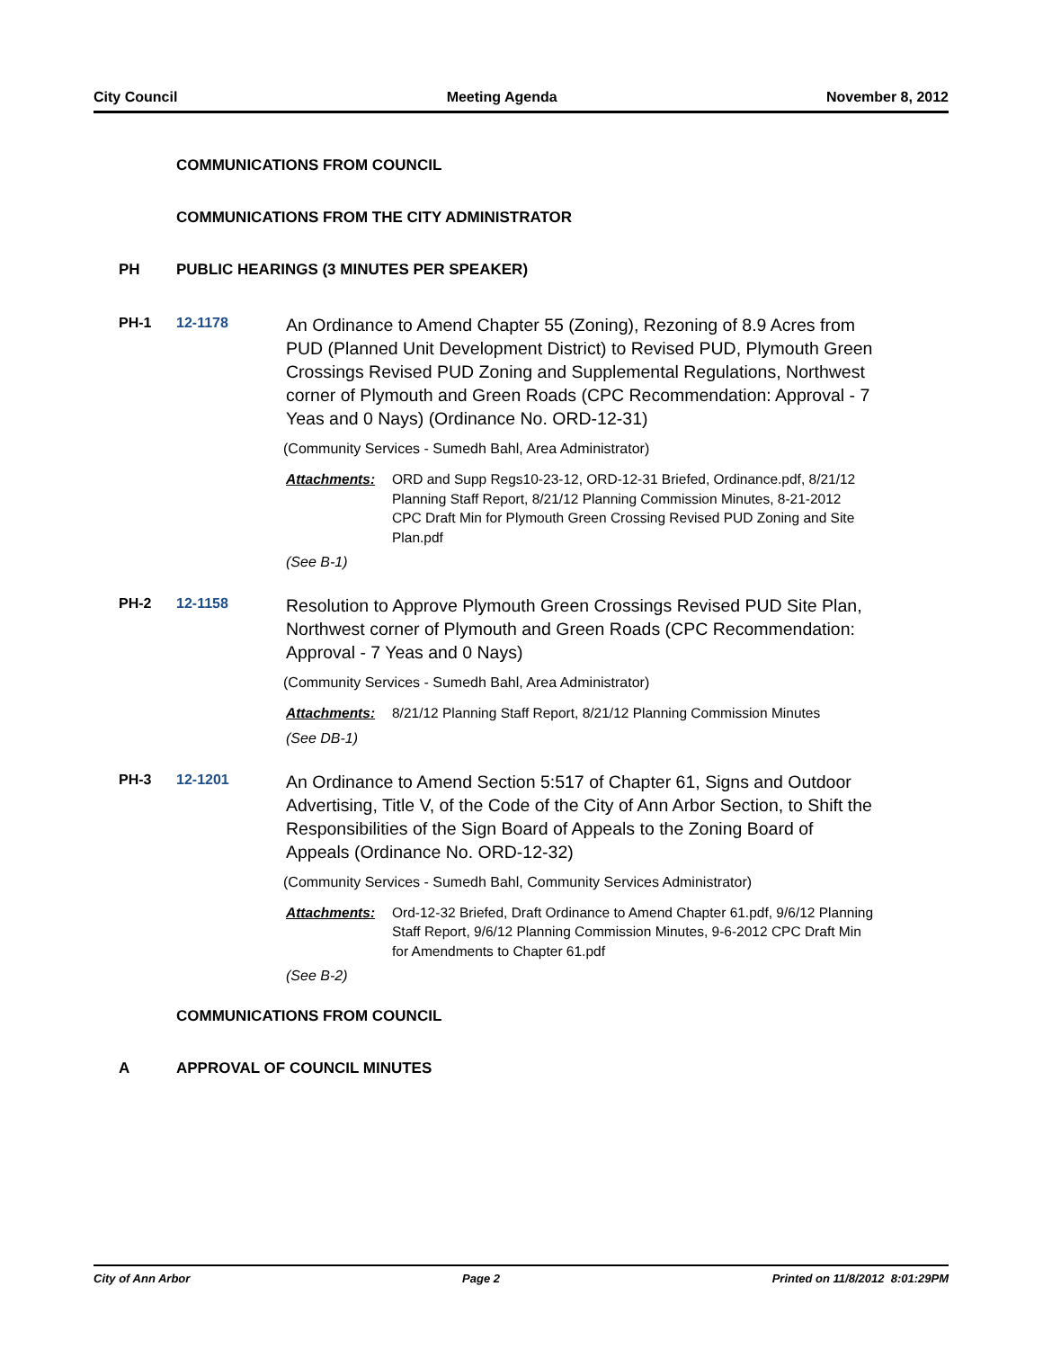City Council Meeting Agenda November 8, 2012
COMMUNICATIONS FROM COUNCIL
COMMUNICATIONS FROM THE CITY ADMINISTRATOR
PH PUBLIC HEARINGS (3 MINUTES PER SPEAKER)
PH-1 12-1178
An Ordinance to Amend Chapter 55 (Zoning), Rezoning of 8.9 Acres from PUD (Planned Unit Development District) to Revised PUD, Plymouth Green Crossings Revised PUD Zoning and Supplemental Regulations, Northwest corner of Plymouth and Green Roads (CPC Recommendation: Approval - 7 Yeas and 0 Nays) (Ordinance No. ORD-12-31)
(Community Services - Sumedh Bahl, Area Administrator)
Attachments: ORD and Supp Regs10-23-12, ORD-12-31 Briefed, Ordinance.pdf, 8/21/12 Planning Staff Report, 8/21/12 Planning Commission Minutes, 8-21-2012 CPC Draft Min for Plymouth Green Crossing Revised PUD Zoning and Site Plan.pdf
(See B-1)
PH-2 12-1158
Resolution to Approve Plymouth Green Crossings Revised PUD Site Plan, Northwest corner of Plymouth and Green Roads (CPC Recommendation: Approval - 7 Yeas and 0 Nays)
(Community Services - Sumedh Bahl, Area Administrator)
Attachments: 8/21/12 Planning Staff Report, 8/21/12 Planning Commission Minutes
(See DB-1)
PH-3 12-1201
An Ordinance to Amend Section 5:517 of Chapter 61, Signs and Outdoor Advertising, Title V, of the Code of the City of Ann Arbor Section, to Shift the Responsibilities of the Sign Board of Appeals to the Zoning Board of Appeals (Ordinance No. ORD-12-32)
(Community Services - Sumedh Bahl, Community Services Administrator)
Attachments: Ord-12-32 Briefed, Draft Ordinance to Amend Chapter 61.pdf, 9/6/12 Planning Staff Report, 9/6/12 Planning Commission Minutes, 9-6-2012 CPC Draft Min for Amendments to Chapter 61.pdf
(See B-2)
COMMUNICATIONS FROM COUNCIL
A APPROVAL OF COUNCIL MINUTES
City of Ann Arbor Page 2 Printed on 11/8/2012 8:01:29PM